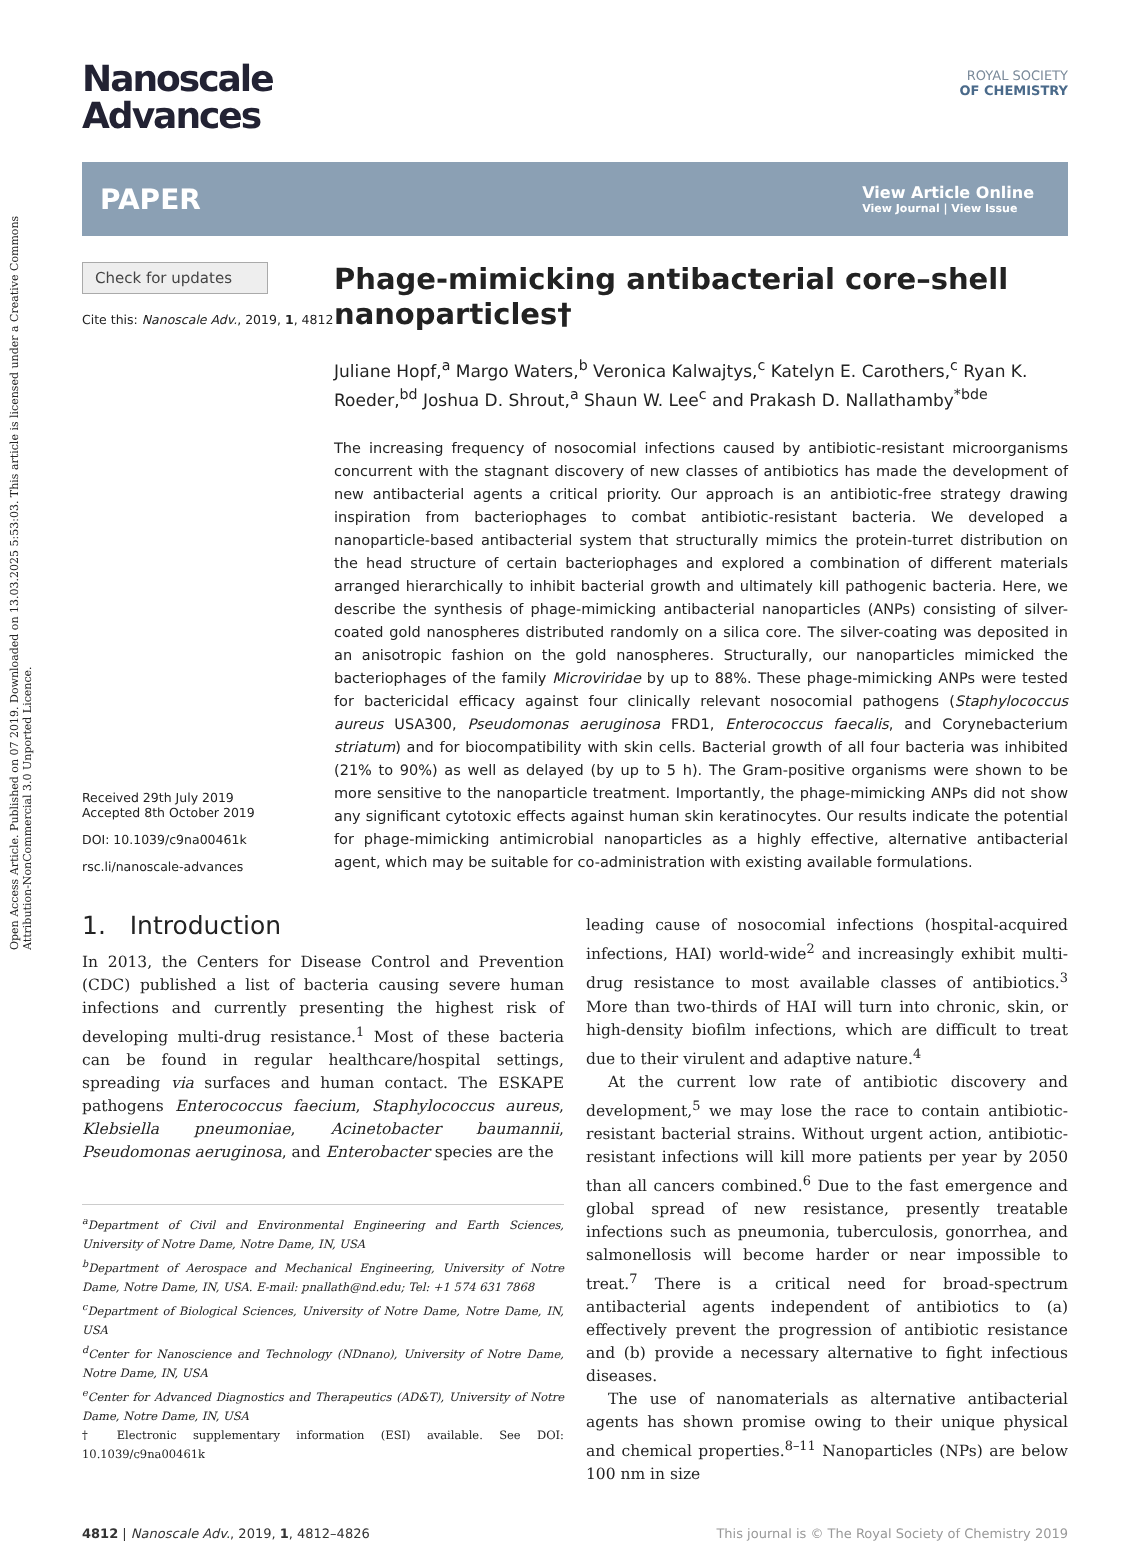Open Access Article. Published on 07 2019. Downloaded on 13.03.2025 5:53:03. This article is licensed under a Creative Commons Attribution-NonCommercial 3.0 Unported Licence.
Nanoscale
Advances
ROYAL SOCIETY
OF CHEMISTRY
PAPER View Article Online
View Journal | View Issue
Check for updates
Cite this: Nanoscale Adv., 2019, 1, 4812
Received 29th July 2019
Accepted 8th October 2019
DOI: 10.1039/c9na00461k
rsc.li/nanoscale-advances
Phage-mimicking antibacterial core–shell nanoparticles†
Juliane Hopf,<sup>a</sup> Margo Waters,<sup>b</sup> Veronica Kalwajtys,<sup>c</sup> Katelyn E. Carothers,<sup>c</sup> Ryan K. Roeder,<sup>bd</sup> Joshua D. Shrout,<sup>a</sup> Shaun W. Lee<sup>c</sup> and Prakash D. Nallathamby<sup>*bde</sup>
The increasing frequency of nosocomial infections caused by antibiotic-resistant microorganisms concurrent with the stagnant discovery of new classes of antibiotics has made the development of new antibacterial agents a critical priority. Our approach is an antibiotic-free strategy drawing inspiration from bacteriophages to combat antibiotic-resistant bacteria. We developed a nanoparticle-based antibacterial system that structurally mimics the protein-turret distribution on the head structure of certain bacteriophages and explored a combination of different materials arranged hierarchically to inhibit bacterial growth and ultimately kill pathogenic bacteria. Here, we describe the synthesis of phage-mimicking antibacterial nanoparticles (ANPs) consisting of silver-coated gold nanospheres distributed randomly on a silica core. The silver-coating was deposited in an anisotropic fashion on the gold nanospheres. Structurally, our nanoparticles mimicked the bacteriophages of the family Microviridae by up to 88%. These phage-mimicking ANPs were tested for bactericidal efficacy against four clinically relevant nosocomial pathogens (Staphylococcus aureus USA300, Pseudomonas aeruginosa FRD1, Enterococcus faecalis, and Corynebacterium striatum) and for biocompatibility with skin cells. Bacterial growth of all four bacteria was inhibited (21% to 90%) as well as delayed (by up to 5 h). The Gram-positive organisms were shown to be more sensitive to the nanoparticle treatment. Importantly, the phage-mimicking ANPs did not show any significant cytotoxic effects against human skin keratinocytes. Our results indicate the potential for phage-mimicking antimicrobial nanoparticles as a highly effective, alternative antibacterial agent, which may be suitable for co-administration with existing available formulations.
1. Introduction
In 2013, the Centers for Disease Control and Prevention (CDC) published a list of bacteria causing severe human infections and currently presenting the highest risk of developing multi-drug resistance.<sup>1</sup> Most of these bacteria can be found in regular healthcare/hospital settings, spreading via surfaces and human contact. The ESKAPE pathogens Enterococcus faecium, Staphylococcus aureus, Klebsiella pneumoniae, Acinetobacter baumannii, Pseudomonas aeruginosa, and Enterobacter species are the
<sup>a</sup> Department of Civil and Environmental Engineering and Earth Sciences, University of Notre Dame, Notre Dame, IN, USA
<sup>b</sup> Department of Aerospace and Mechanical Engineering, University of Notre Dame, Notre Dame, IN, USA. E-mail: pnallath@nd.edu; Tel: +1 574 631 7868
<sup>c</sup> Department of Biological Sciences, University of Notre Dame, Notre Dame, IN, USA
<sup>d</sup> Center for Nanoscience and Technology (NDnano), University of Notre Dame, Notre Dame, IN, USA
<sup>e</sup> Center for Advanced Diagnostics and Therapeutics (AD&T), University of Notre Dame, Notre Dame, IN, USA
† Electronic supplementary information (ESI) available. See DOI: 10.1039/c9na00461k
leading cause of nosocomial infections (hospital-acquired infections, HAI) world-wide<sup>2</sup> and increasingly exhibit multi-drug resistance to most available classes of antibiotics.<sup>3</sup> More than two-thirds of HAI will turn into chronic, skin, or high-density biofilm infections, which are difficult to treat due to their virulent and adaptive nature.<sup>4</sup>
At the current low rate of antibiotic discovery and development,<sup>5</sup> we may lose the race to contain antibiotic-resistant bacterial strains. Without urgent action, antibiotic-resistant infections will kill more patients per year by 2050 than all cancers combined.<sup>6</sup> Due to the fast emergence and global spread of new resistance, presently treatable infections such as pneumonia, tuberculosis, gonorrhea, and salmonellosis will become harder or near impossible to treat.<sup>7</sup> There is a critical need for broad-spectrum antibacterial agents independent of antibiotics to (a) effectively prevent the progression of antibiotic resistance and (b) provide a necessary alternative to fight infectious diseases.
The use of nanomaterials as alternative antibacterial agents has shown promise owing to their unique physical and chemical properties.<sup>8–11</sup> Nanoparticles (NPs) are below 100 nm in size
4812 | Nanoscale Adv., 2019, 1, 4812–4826 This journal is © The Royal Society of Chemistry 2019